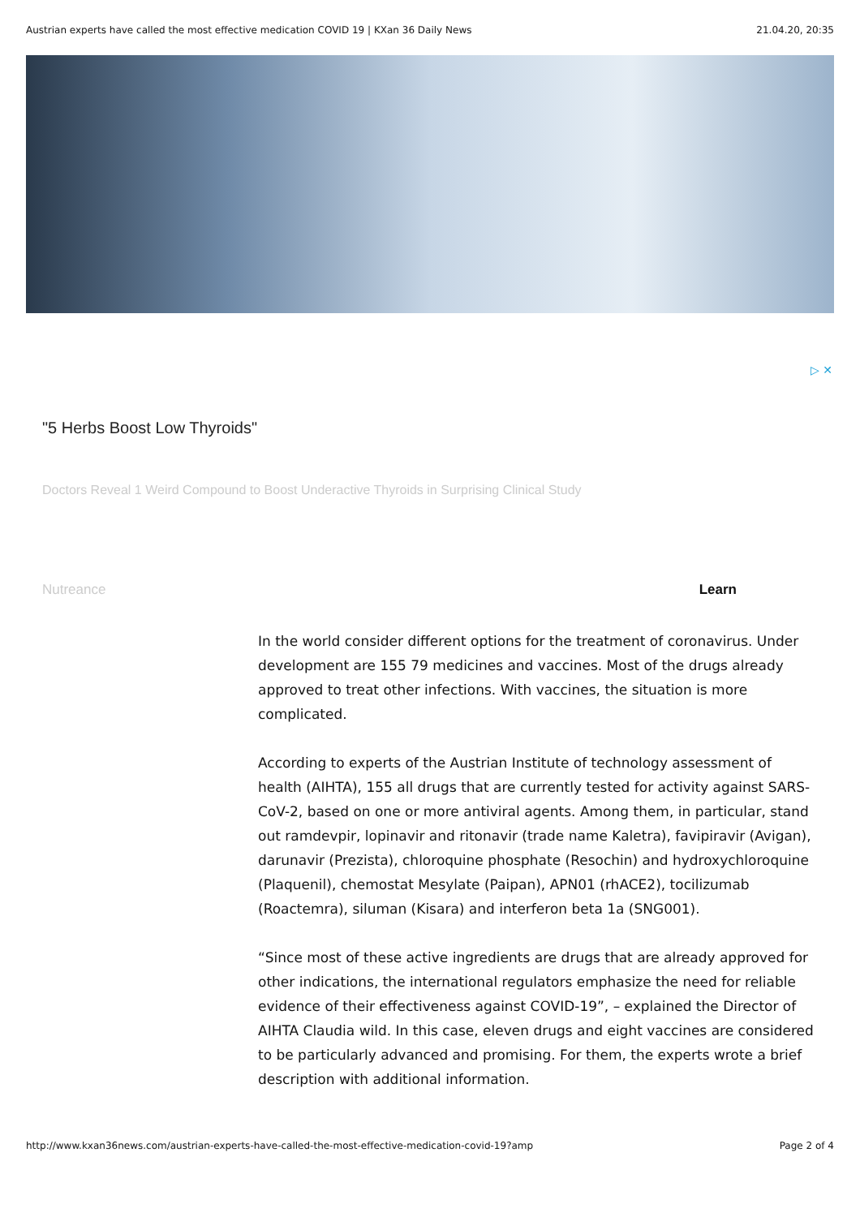Austrian experts have called the most effective medication COVID 19 | KXan 36 Daily News 21.04.20, 20:35
▷ ✕
"5 Herbs Boost Low Thyroids"
Doctors Reveal 1 Weird Compound to Boost Underactive Thyroids in Surprising Clinical Study
Nutreance Learn
In the world consider different options for the treatment of coronavirus. Under development are 155 79 medicines and vaccines. Most of the drugs already approved to treat other infections. With vaccines, the situation is more complicated.
According to experts of the Austrian Institute of technology assessment of health (AIHTA), 155 all drugs that are currently tested for activity against SARS-CoV-2, based on one or more antiviral agents. Among them, in particular, stand out ramdevpir, lopinavir and ritonavir (trade name Kaletra), favipiravir (Avigan), darunavir (Prezista), chloroquine phosphate (Resochin) and hydroxychloroquine (Plaquenil), chemostat Mesylate (Paipan), APN01 (rhACE2), tocilizumab (Roactemra), siluman (Kisara) and interferon beta 1a (SNG001).
“Since most of these active ingredients are drugs that are already approved for other indications, the international regulators emphasize the need for reliable evidence of their effectiveness against COVID-19”, – explained the Director of AIHTA Claudia wild. In this case, eleven drugs and eight vaccines are considered to be particularly advanced and promising. For them, the experts wrote a brief description with additional information.
http://www.kxan36news.com/austrian-experts-have-called-the-most-effective-medication-covid-19?amp Page 2 of 4